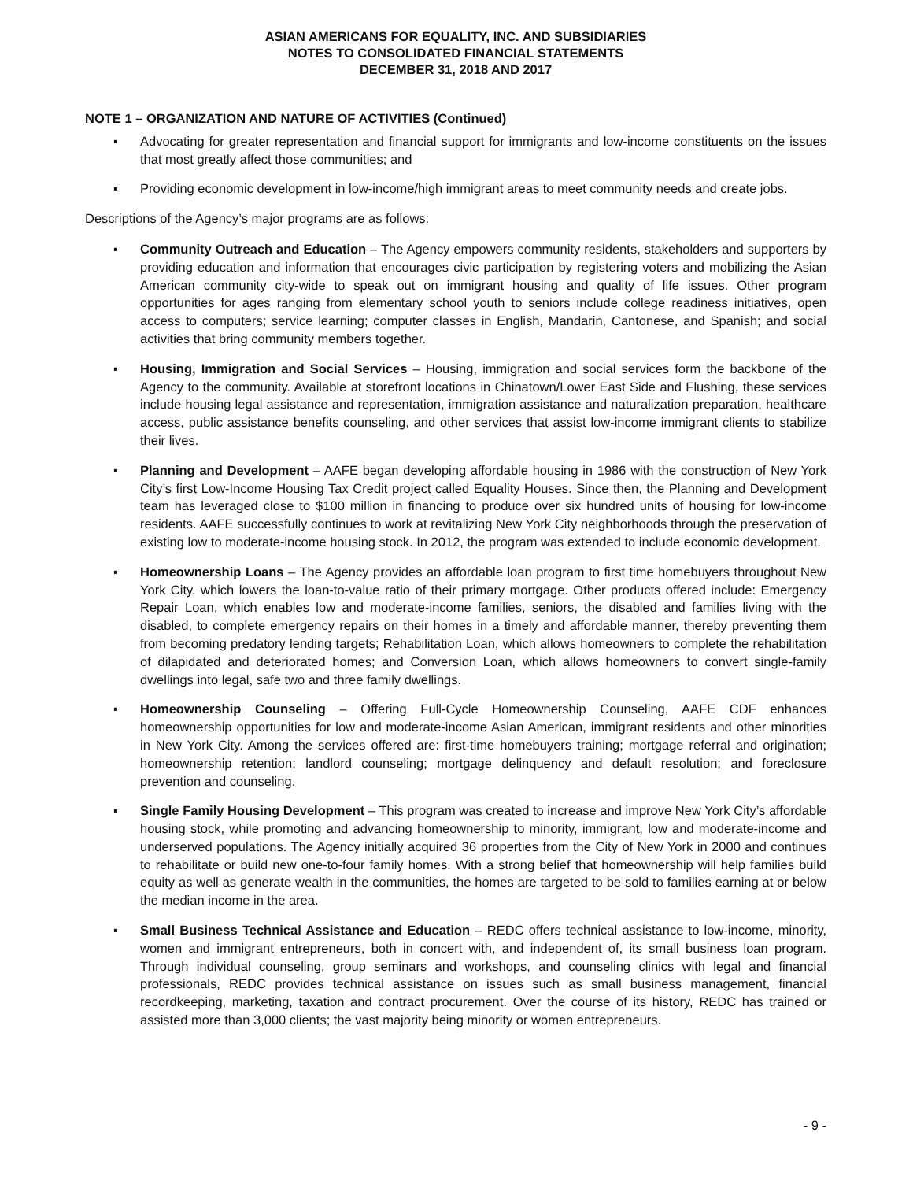ASIAN AMERICANS FOR EQUALITY, INC. AND SUBSIDIARIES
NOTES TO CONSOLIDATED FINANCIAL STATEMENTS
DECEMBER 31, 2018 AND 2017
NOTE 1 – ORGANIZATION AND NATURE OF ACTIVITIES (Continued)
▪ Advocating for greater representation and financial support for immigrants and low-income constituents on the issues that most greatly affect those communities; and
▪ Providing economic development in low-income/high immigrant areas to meet community needs and create jobs.
Descriptions of the Agency’s major programs are as follows:
▪ Community Outreach and Education – The Agency empowers community residents, stakeholders and supporters by providing education and information that encourages civic participation by registering voters and mobilizing the Asian American community city-wide to speak out on immigrant housing and quality of life issues. Other program opportunities for ages ranging from elementary school youth to seniors include college readiness initiatives, open access to computers; service learning; computer classes in English, Mandarin, Cantonese, and Spanish; and social activities that bring community members together.
▪ Housing, Immigration and Social Services – Housing, immigration and social services form the backbone of the Agency to the community. Available at storefront locations in Chinatown/Lower East Side and Flushing, these services include housing legal assistance and representation, immigration assistance and naturalization preparation, healthcare access, public assistance benefits counseling, and other services that assist low-income immigrant clients to stabilize their lives.
▪ Planning and Development – AAFE began developing affordable housing in 1986 with the construction of New York City’s first Low-Income Housing Tax Credit project called Equality Houses. Since then, the Planning and Development team has leveraged close to $100 million in financing to produce over six hundred units of housing for low-income residents. AAFE successfully continues to work at revitalizing New York City neighborhoods through the preservation of existing low to moderate-income housing stock. In 2012, the program was extended to include economic development.
▪ Homeownership Loans – The Agency provides an affordable loan program to first time homebuyers throughout New York City, which lowers the loan-to-value ratio of their primary mortgage. Other products offered include: Emergency Repair Loan, which enables low and moderate-income families, seniors, the disabled and families living with the disabled, to complete emergency repairs on their homes in a timely and affordable manner, thereby preventing them from becoming predatory lending targets; Rehabilitation Loan, which allows homeowners to complete the rehabilitation of dilapidated and deteriorated homes; and Conversion Loan, which allows homeowners to convert single-family dwellings into legal, safe two and three family dwellings.
▪ Homeownership Counseling – Offering Full-Cycle Homeownership Counseling, AAFE CDF enhances homeownership opportunities for low and moderate-income Asian American, immigrant residents and other minorities in New York City. Among the services offered are: first-time homebuyers training; mortgage referral and origination; homeownership retention; landlord counseling; mortgage delinquency and default resolution; and foreclosure prevention and counseling.
▪ Single Family Housing Development – This program was created to increase and improve New York City’s affordable housing stock, while promoting and advancing homeownership to minority, immigrant, low and moderate-income and underserved populations. The Agency initially acquired 36 properties from the City of New York in 2000 and continues to rehabilitate or build new one-to-four family homes. With a strong belief that homeownership will help families build equity as well as generate wealth in the communities, the homes are targeted to be sold to families earning at or below the median income in the area.
▪ Small Business Technical Assistance and Education – REDC offers technical assistance to low-income, minority, women and immigrant entrepreneurs, both in concert with, and independent of, its small business loan program. Through individual counseling, group seminars and workshops, and counseling clinics with legal and financial professionals, REDC provides technical assistance on issues such as small business management, financial recordkeeping, marketing, taxation and contract procurement. Over the course of its history, REDC has trained or assisted more than 3,000 clients; the vast majority being minority or women entrepreneurs.
- 9 -